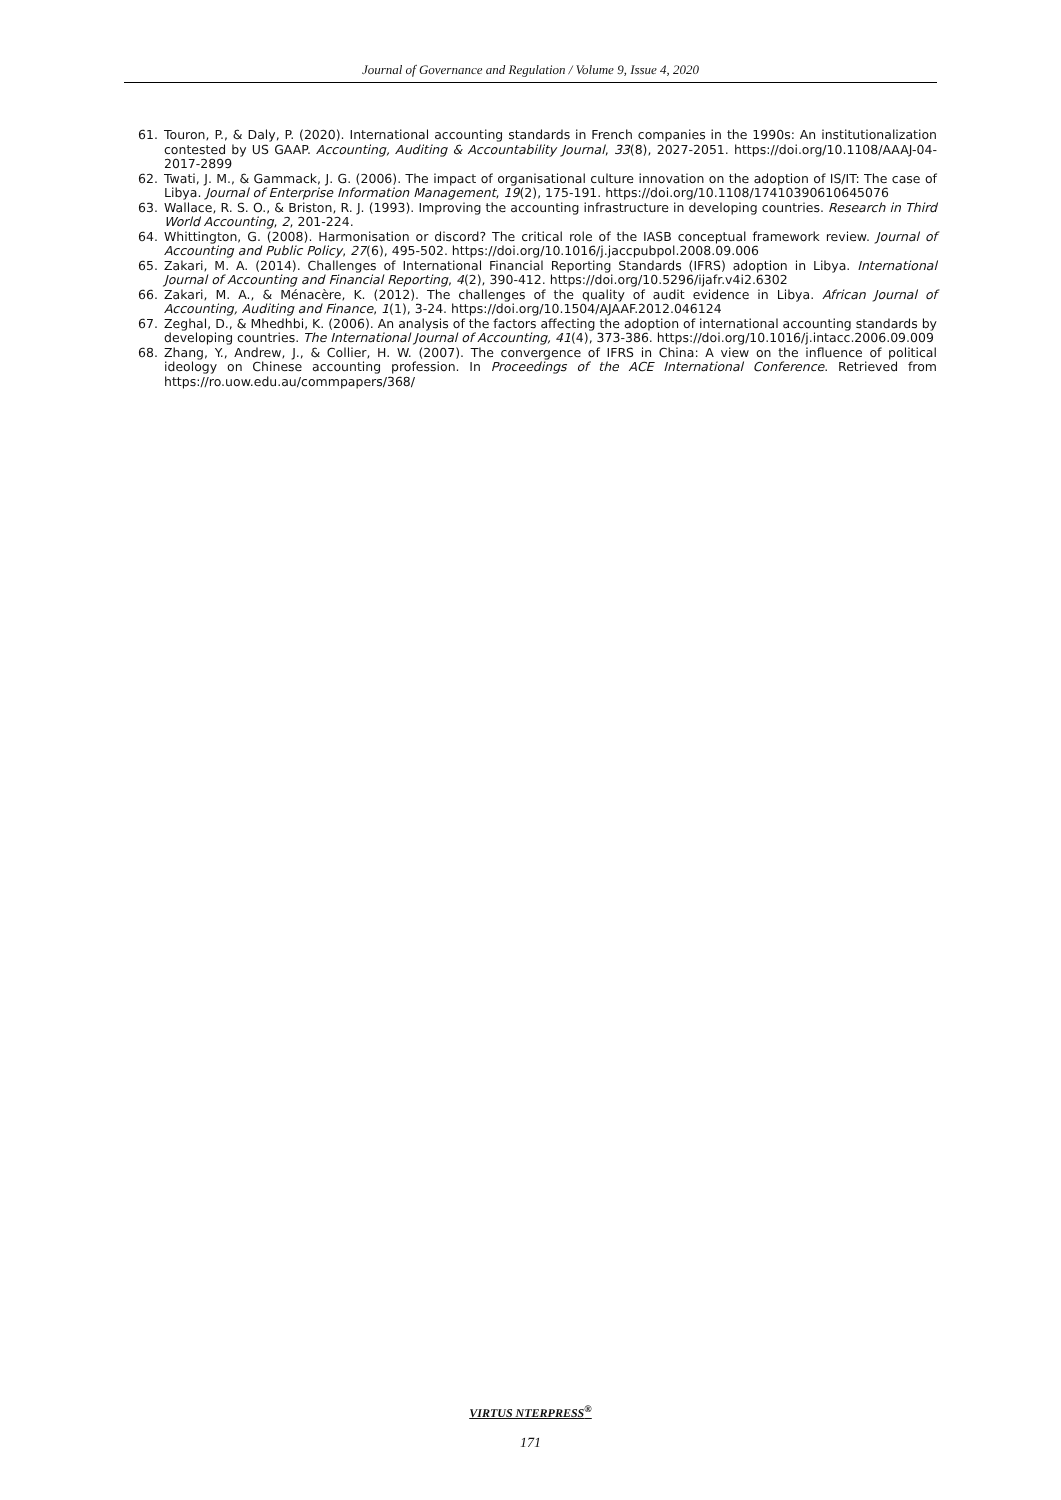Journal of Governance and Regulation / Volume 9, Issue 4, 2020
61. Touron, P., & Daly, P. (2020). International accounting standards in French companies in the 1990s: An institutionalization contested by US GAAP. Accounting, Auditing & Accountability Journal, 33(8), 2027-2051. https://doi.org/10.1108/AAAJ-04-2017-2899
62. Twati, J. M., & Gammack, J. G. (2006). The impact of organisational culture innovation on the adoption of IS/IT: The case of Libya. Journal of Enterprise Information Management, 19(2), 175-191. https://doi.org/10.1108/17410390610645076
63. Wallace, R. S. O., & Briston, R. J. (1993). Improving the accounting infrastructure in developing countries. Research in Third World Accounting, 2, 201-224.
64. Whittington, G. (2008). Harmonisation or discord? The critical role of the IASB conceptual framework review. Journal of Accounting and Public Policy, 27(6), 495-502. https://doi.org/10.1016/j.jaccpubpol.2008.09.006
65. Zakari, M. A. (2014). Challenges of International Financial Reporting Standards (IFRS) adoption in Libya. International Journal of Accounting and Financial Reporting, 4(2), 390-412. https://doi.org/10.5296/ijafr.v4i2.6302
66. Zakari, M. A., & Ménacère, K. (2012). The challenges of the quality of audit evidence in Libya. African Journal of Accounting, Auditing and Finance, 1(1), 3-24. https://doi.org/10.1504/AJAAF.2012.046124
67. Zeghal, D., & Mhedhbi, K. (2006). An analysis of the factors affecting the adoption of international accounting standards by developing countries. The International Journal of Accounting, 41(4), 373-386. https://doi.org/10.1016/j.intacc.2006.09.009
68. Zhang, Y., Andrew, J., & Collier, H. W. (2007). The convergence of IFRS in China: A view on the influence of political ideology on Chinese accounting profession. In Proceedings of the ACE International Conference. Retrieved from https://ro.uow.edu.au/commpapers/368/
VIRTUS NTERPRESS<sup>®</sup>
171